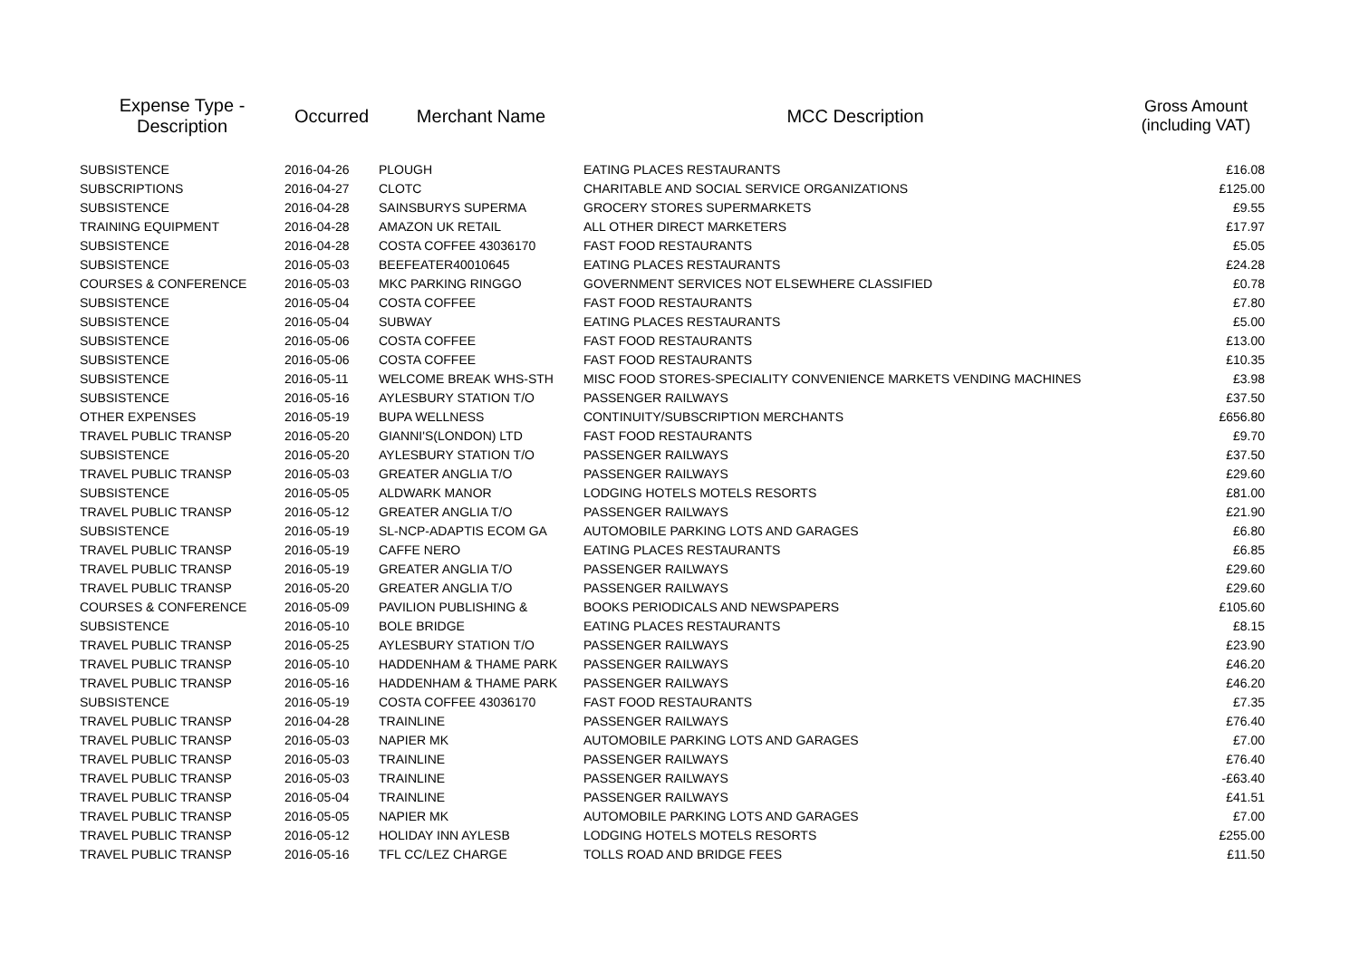| Expense Type - Description | Occurred | Merchant Name | MCC Description | Gross Amount (including VAT) |
| --- | --- | --- | --- | --- |
| SUBSISTENCE | 2016-04-26 | PLOUGH | EATING PLACES RESTAURANTS | £16.08 |
| SUBSCRIPTIONS | 2016-04-27 | CLOTC | CHARITABLE AND SOCIAL SERVICE ORGANIZATIONS | £125.00 |
| SUBSISTENCE | 2016-04-28 | SAINSBURYS SUPERMA | GROCERY STORES SUPERMARKETS | £9.55 |
| TRAINING EQUIPMENT | 2016-04-28 | AMAZON UK RETAIL | ALL OTHER DIRECT MARKETERS | £17.97 |
| SUBSISTENCE | 2016-04-28 | COSTA COFFEE 43036170 | FAST FOOD RESTAURANTS | £5.05 |
| SUBSISTENCE | 2016-05-03 | BEEFEATER40010645 | EATING PLACES RESTAURANTS | £24.28 |
| COURSES & CONFERENCE | 2016-05-03 | MKC PARKING RINGGO | GOVERNMENT SERVICES NOT ELSEWHERE CLASSIFIED | £0.78 |
| SUBSISTENCE | 2016-05-04 | COSTA COFFEE | FAST FOOD RESTAURANTS | £7.80 |
| SUBSISTENCE | 2016-05-04 | SUBWAY | EATING PLACES RESTAURANTS | £5.00 |
| SUBSISTENCE | 2016-05-06 | COSTA COFFEE | FAST FOOD RESTAURANTS | £13.00 |
| SUBSISTENCE | 2016-05-06 | COSTA COFFEE | FAST FOOD RESTAURANTS | £10.35 |
| SUBSISTENCE | 2016-05-11 | WELCOME BREAK WHS-STH | MISC FOOD STORES-SPECIALITY CONVENIENCE MARKETS VENDING MACHINES | £3.98 |
| SUBSISTENCE | 2016-05-16 | AYLESBURY STATION T/O | PASSENGER RAILWAYS | £37.50 |
| OTHER EXPENSES | 2016-05-19 | BUPA WELLNESS | CONTINUITY/SUBSCRIPTION MERCHANTS | £656.80 |
| TRAVEL PUBLIC TRANSP | 2016-05-20 | GIANNI'S(LONDON) LTD | FAST FOOD RESTAURANTS | £9.70 |
| SUBSISTENCE | 2016-05-20 | AYLESBURY STATION T/O | PASSENGER RAILWAYS | £37.50 |
| TRAVEL PUBLIC TRANSP | 2016-05-03 | GREATER ANGLIA T/O | PASSENGER RAILWAYS | £29.60 |
| SUBSISTENCE | 2016-05-05 | ALDWARK MANOR | LODGING HOTELS MOTELS RESORTS | £81.00 |
| TRAVEL PUBLIC TRANSP | 2016-05-12 | GREATER ANGLIA T/O | PASSENGER RAILWAYS | £21.90 |
| SUBSISTENCE | 2016-05-19 | SL-NCP-ADAPTIS ECOM GA | AUTOMOBILE PARKING LOTS AND GARAGES | £6.80 |
| TRAVEL PUBLIC TRANSP | 2016-05-19 | CAFFE NERO | EATING PLACES RESTAURANTS | £6.85 |
| TRAVEL PUBLIC TRANSP | 2016-05-19 | GREATER ANGLIA T/O | PASSENGER RAILWAYS | £29.60 |
| TRAVEL PUBLIC TRANSP | 2016-05-20 | GREATER ANGLIA T/O | PASSENGER RAILWAYS | £29.60 |
| COURSES & CONFERENCE | 2016-05-09 | PAVILION PUBLISHING & | BOOKS PERIODICALS AND NEWSPAPERS | £105.60 |
| SUBSISTENCE | 2016-05-10 | BOLE BRIDGE | EATING PLACES RESTAURANTS | £8.15 |
| TRAVEL PUBLIC TRANSP | 2016-05-25 | AYLESBURY STATION T/O | PASSENGER RAILWAYS | £23.90 |
| TRAVEL PUBLIC TRANSP | 2016-05-10 | HADDENHAM & THAME PARK | PASSENGER RAILWAYS | £46.20 |
| TRAVEL PUBLIC TRANSP | 2016-05-16 | HADDENHAM & THAME PARK | PASSENGER RAILWAYS | £46.20 |
| SUBSISTENCE | 2016-05-19 | COSTA COFFEE 43036170 | FAST FOOD RESTAURANTS | £7.35 |
| TRAVEL PUBLIC TRANSP | 2016-04-28 | TRAINLINE | PASSENGER RAILWAYS | £76.40 |
| TRAVEL PUBLIC TRANSP | 2016-05-03 | NAPIER MK | AUTOMOBILE PARKING LOTS AND GARAGES | £7.00 |
| TRAVEL PUBLIC TRANSP | 2016-05-03 | TRAINLINE | PASSENGER RAILWAYS | £76.40 |
| TRAVEL PUBLIC TRANSP | 2016-05-03 | TRAINLINE | PASSENGER RAILWAYS | -£63.40 |
| TRAVEL PUBLIC TRANSP | 2016-05-04 | TRAINLINE | PASSENGER RAILWAYS | £41.51 |
| TRAVEL PUBLIC TRANSP | 2016-05-05 | NAPIER MK | AUTOMOBILE PARKING LOTS AND GARAGES | £7.00 |
| TRAVEL PUBLIC TRANSP | 2016-05-12 | HOLIDAY INN AYLESB | LODGING HOTELS MOTELS RESORTS | £255.00 |
| TRAVEL PUBLIC TRANSP | 2016-05-16 | TFL CC/LEZ CHARGE | TOLLS ROAD AND BRIDGE FEES | £11.50 |